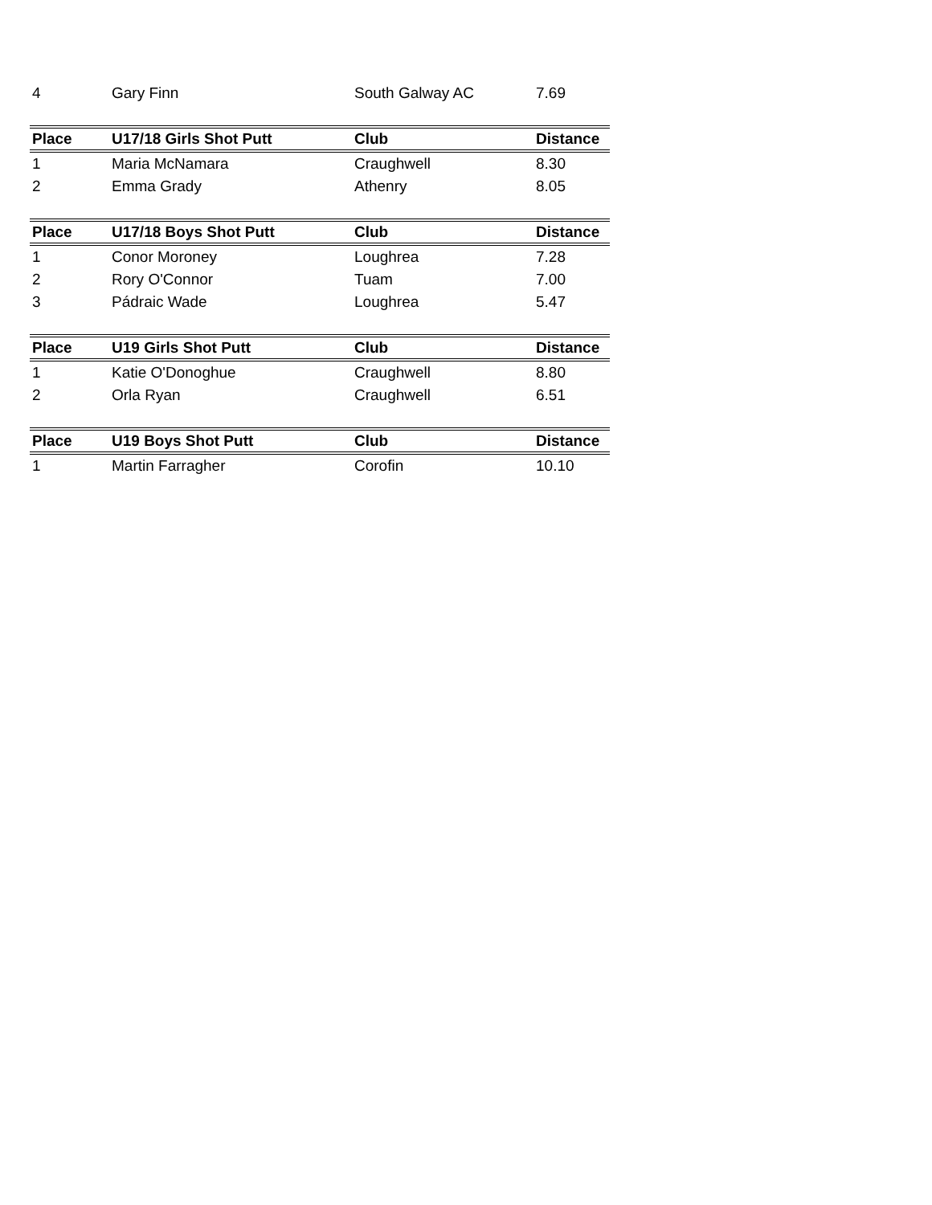| 4 | Gary Finn | South Galway AC | 7.69 |
| Place | U17/18 Girls Shot Putt | Club | Distance |
| 1 | Maria McNamara | Craughwell | 8.30 |
| 2 | Emma Grady | Athenry | 8.05 |
| Place | U17/18 Boys Shot Putt | Club | Distance |
| 1 | Conor Moroney | Loughrea | 7.28 |
| 2 | Rory O'Connor | Tuam | 7.00 |
| 3 | Pádraic Wade | Loughrea | 5.47 |
| Place | U19 Girls Shot Putt | Club | Distance |
| 1 | Katie O'Donoghue | Craughwell | 8.80 |
| 2 | Orla Ryan | Craughwell | 6.51 |
| Place | U19 Boys Shot Putt | Club | Distance |
| 1 | Martin Farragher | Corofin | 10.10 |